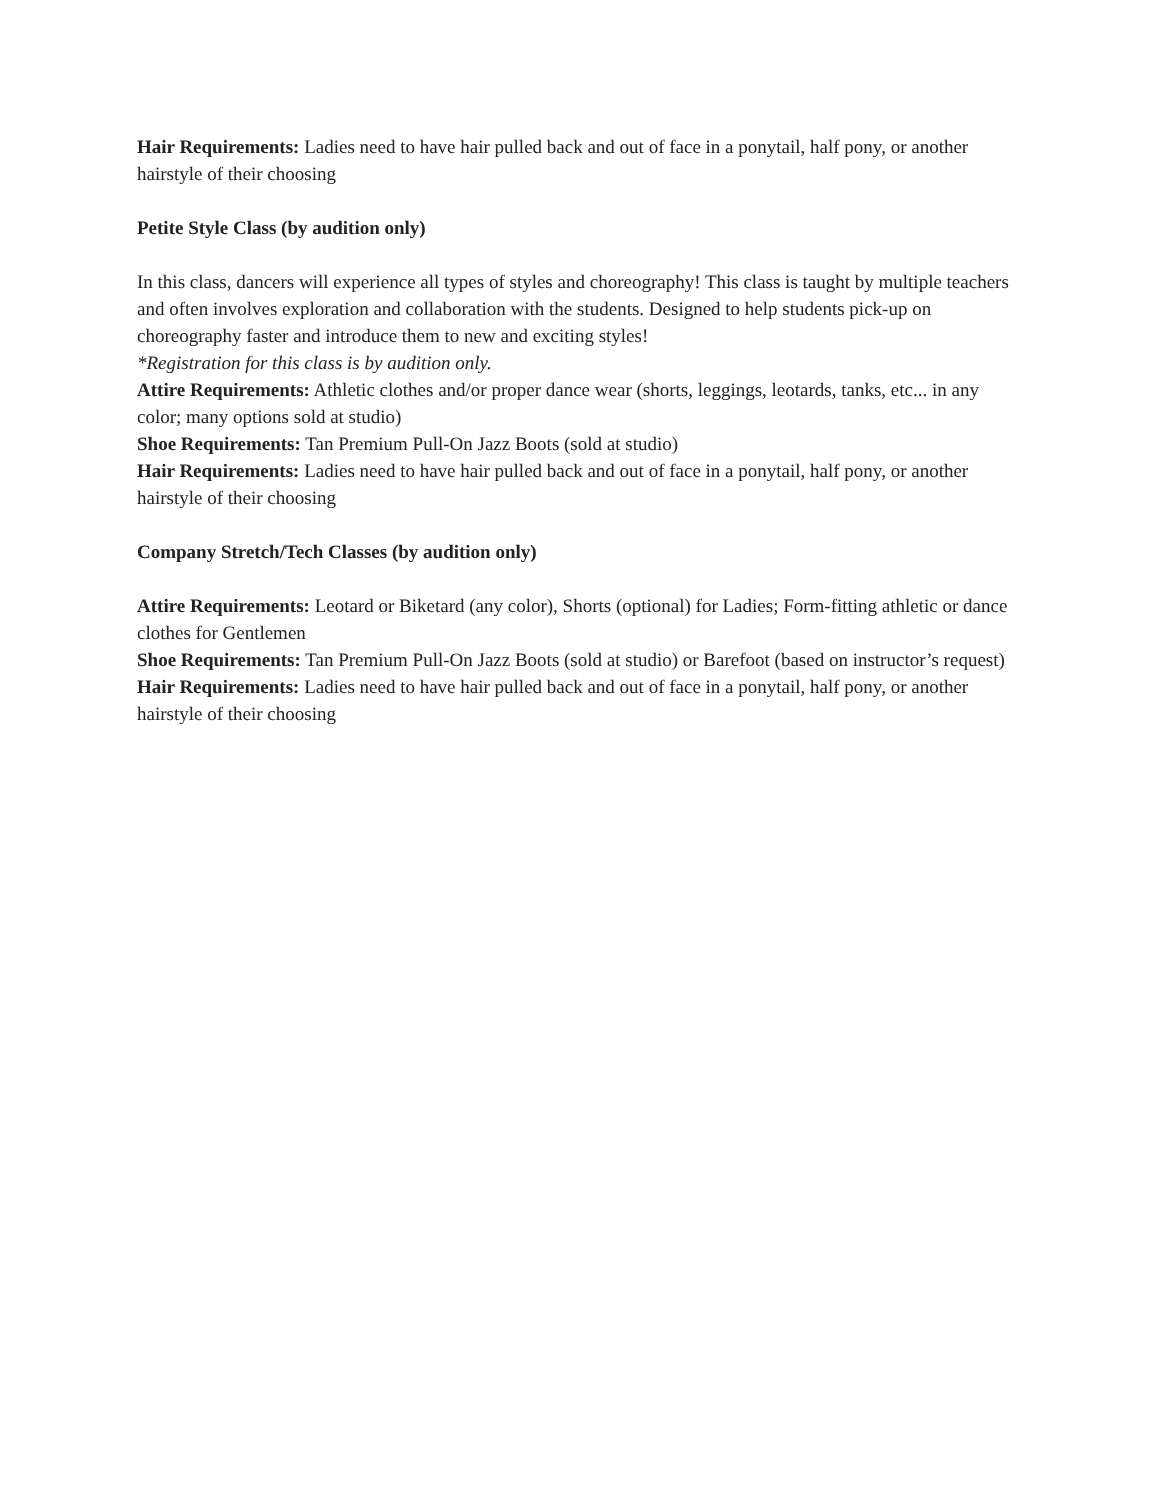Hair Requirements: Ladies need to have hair pulled back and out of face in a ponytail, half pony, or another hairstyle of their choosing
Petite Style Class (by audition only)
In this class, dancers will experience all types of styles and choreography! This class is taught by multiple teachers and often involves exploration and collaboration with the students. Designed to help students pick-up on choreography faster and introduce them to new and exciting styles!
*Registration for this class is by audition only.
Attire Requirements: Athletic clothes and/or proper dance wear (shorts, leggings, leotards, tanks, etc... in any color; many options sold at studio)
Shoe Requirements: Tan Premium Pull-On Jazz Boots (sold at studio)
Hair Requirements: Ladies need to have hair pulled back and out of face in a ponytail, half pony, or another hairstyle of their choosing
Company Stretch/Tech Classes (by audition only)
Attire Requirements: Leotard or Biketard (any color), Shorts (optional) for Ladies; Form-fitting athletic or dance clothes for Gentlemen
Shoe Requirements: Tan Premium Pull-On Jazz Boots (sold at studio) or Barefoot (based on instructor’s request)
Hair Requirements: Ladies need to have hair pulled back and out of face in a ponytail, half pony, or another hairstyle of their choosing